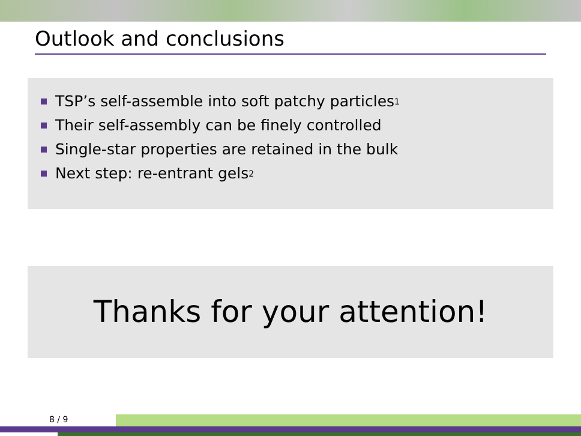Outlook and conclusions
TSP’s self-assemble into soft patchy particles<sup>1</sup>
Their self-assembly can be finely controlled
Single-star properties are retained in the bulk
Next step: re-entrant gels<sup>2</sup>
Thanks for your attention!
8 / 9